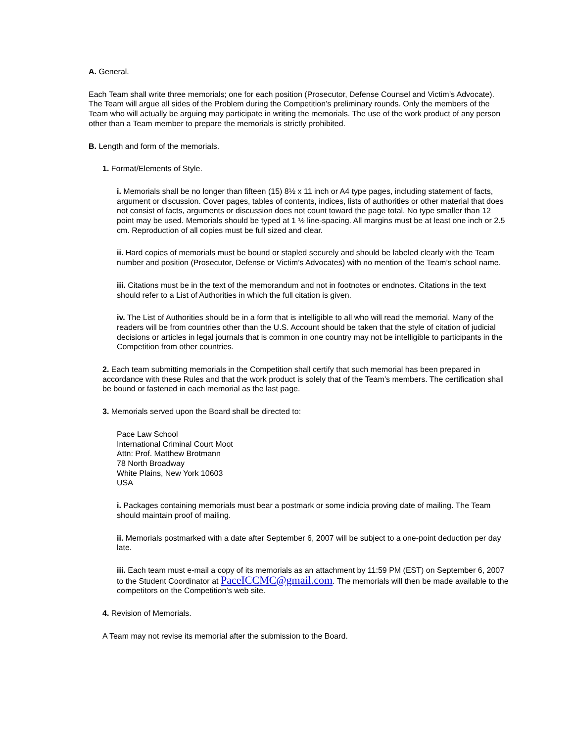A. General.
Each Team shall write three memorials; one for each position (Prosecutor, Defense Counsel and Victim’s Advocate). The Team will argue all sides of the Problem during the Competition’s preliminary rounds. Only the members of the Team who will actually be arguing may participate in writing the memorials. The use of the work product of any person other than a Team member to prepare the memorials is strictly prohibited.
B. Length and form of the memorials.
1. Format/Elements of Style.
i. Memorials shall be no longer than fifteen (15) 8½ x 11 inch or A4 type pages, including statement of facts, argument or discussion. Cover pages, tables of contents, indices, lists of authorities or other material that does not consist of facts, arguments or discussion does not count toward the page total. No type smaller than 12 point may be used. Memorials should be typed at 1 ½ line-spacing. All margins must be at least one inch or 2.5 cm. Reproduction of all copies must be full sized and clear.
ii. Hard copies of memorials must be bound or stapled securely and should be labeled clearly with the Team number and position (Prosecutor, Defense or Victim’s Advocates) with no mention of the Team’s school name.
iii. Citations must be in the text of the memorandum and not in footnotes or endnotes. Citations in the text should refer to a List of Authorities in which the full citation is given.
iv. The List of Authorities should be in a form that is intelligible to all who will read the memorial. Many of the readers will be from countries other than the U.S. Account should be taken that the style of citation of judicial decisions or articles in legal journals that is common in one country may not be intelligible to participants in the Competition from other countries.
2. Each team submitting memorials in the Competition shall certify that such memorial has been prepared in accordance with these Rules and that the work product is solely that of the Team’s members. The certification shall be bound or fastened in each memorial as the last page.
3. Memorials served upon the Board shall be directed to:
Pace Law School
International Criminal Court Moot
Attn: Prof. Matthew Brotmann
78 North Broadway
White Plains, New York 10603
USA
i. Packages containing memorials must bear a postmark or some indicia proving date of mailing. The Team should maintain proof of mailing.
ii. Memorials postmarked with a date after September 6, 2007 will be subject to a one-point deduction per day late.
iii. Each team must e-mail a copy of its memorials as an attachment by 11:59 PM (EST) on September 6, 2007 to the Student Coordinator at PaceICCMC@gmail.com. The memorials will then be made available to the competitors on the Competition’s web site.
4. Revision of Memorials.
A Team may not revise its memorial after the submission to the Board.